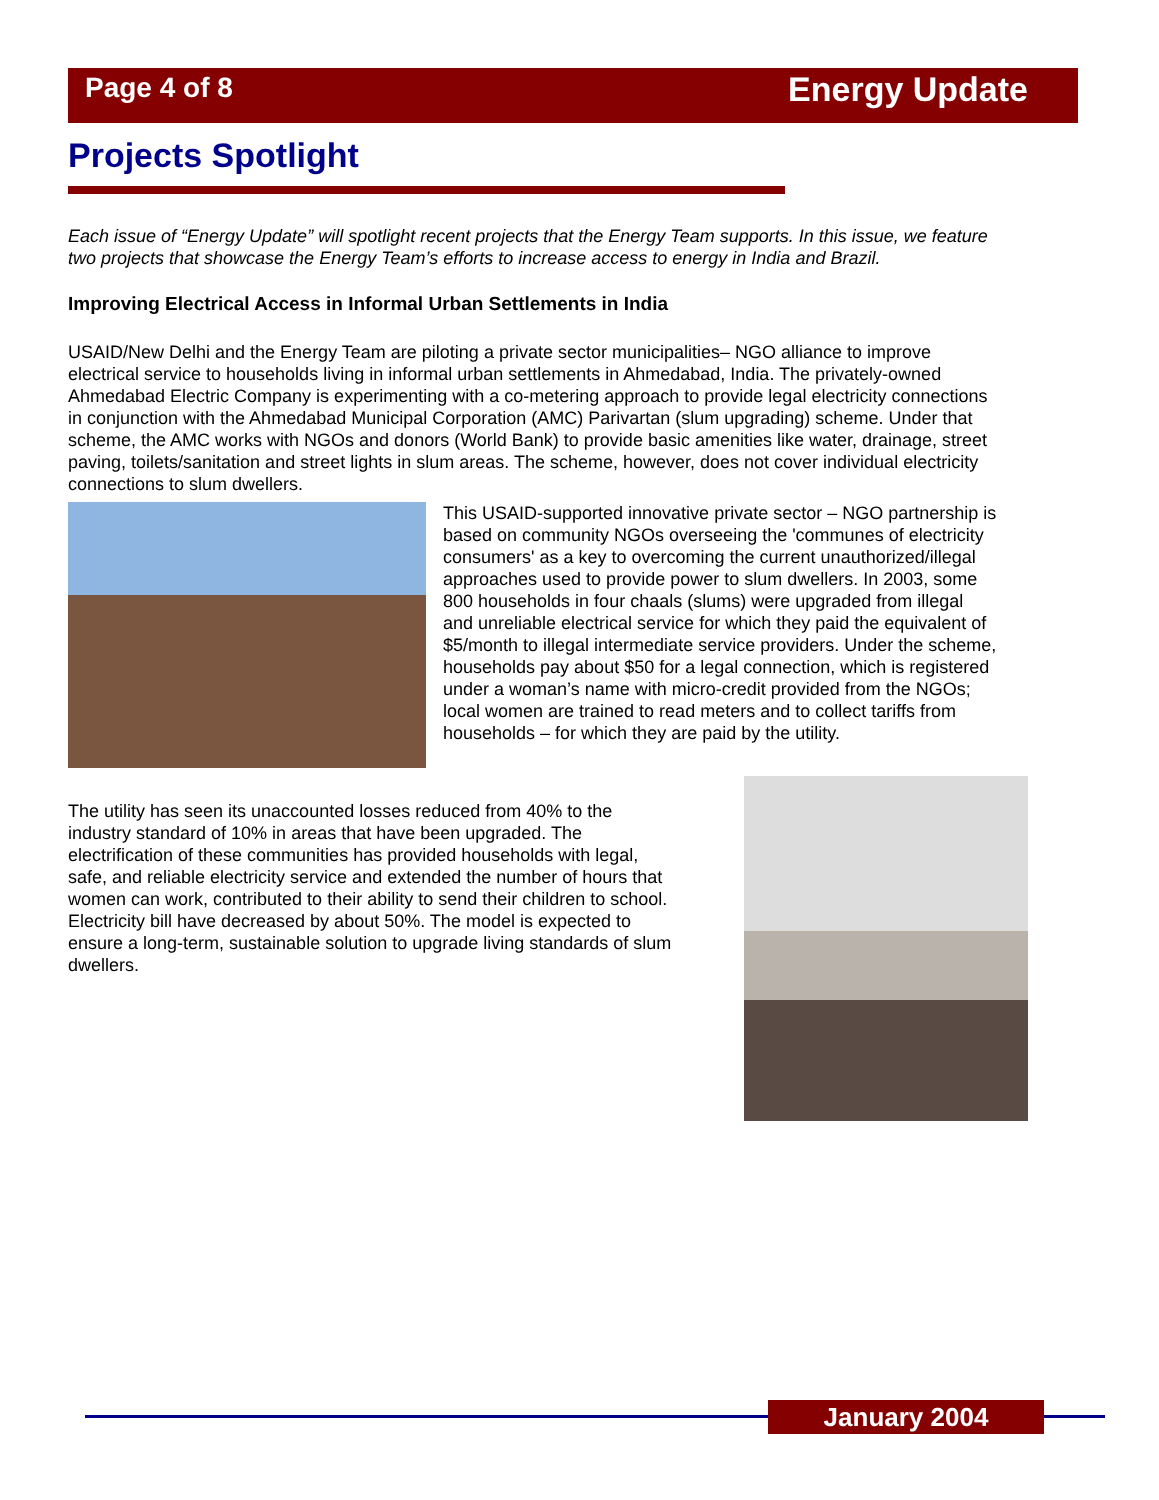Page 4 of 8 Energy Update
Projects Spotlight
Each issue of “Energy Update” will spotlight recent projects that the Energy Team supports. In this issue, we feature two projects that showcase the Energy Team’s efforts to increase access to energy in India and Brazil.
Improving Electrical Access in Informal Urban Settlements in India
USAID/New Delhi and the Energy Team are piloting a private sector municipalities– NGO alliance to improve electrical service to households living in informal urban settlements in Ahmedabad, India. The privately-owned Ahmedabad Electric Company is experimenting with a co-metering approach to provide legal electricity connections in conjunction with the Ahmedabad Municipal Corporation (AMC) Parivartan (slum upgrading) scheme. Under that scheme, the AMC works with NGOs and donors (World Bank) to provide basic amenities like water, drainage, street paving, toilets/sanitation and street lights in slum areas. The scheme, however, does not cover individual electricity connections to slum dwellers.
This USAID-supported innovative private sector – NGO partnership is based on community NGOs overseeing the 'communes of electricity consumers' as a key to overcoming the current unauthorized/illegal approaches used to provide power to slum dwellers. In 2003, some 800 households in four chaals (slums) were upgraded from illegal and unreliable electrical service for which they paid the equivalent of $5/month to illegal intermediate service providers. Under the scheme, households pay about $50 for a legal connection, which is registered under a woman’s name with micro-credit provided from the NGOs; local women are trained to read meters and to collect tariffs from households – for which they are paid by the utility.
The utility has seen its unaccounted losses reduced from 40% to the industry standard of 10% in areas that have been upgraded. The electrification of these communities has provided households with legal, safe, and reliable electricity service and extended the number of hours that women can work, contributed to their ability to send their children to school. Electricity bill have decreased by about 50%. The model is expected to ensure a long-term, sustainable solution to upgrade living standards of slum dwellers.
January 2004